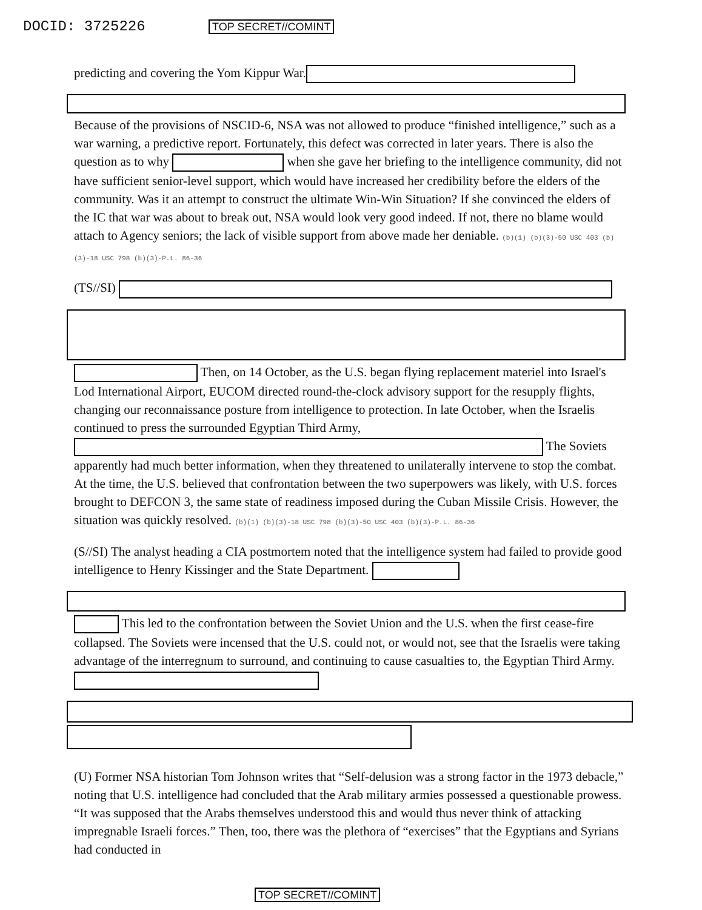DOCID: 3725226 TOP SECRET//COMINT
predicting and covering the Yom Kippur War.
Because of the provisions of NSCID-6, NSA was not allowed to produce “finished intelligence,” such as a war warning, a predictive report. Fortunately, this defect was corrected in later years. There is also the question as to why when she gave her briefing to the intelligence community, did not have sufficient senior-level support, which would have increased her credibility before the elders of the community. Was it an attempt to construct the ultimate Win-Win Situation? If she convinced the elders of the IC that war was about to break out, NSA would look very good indeed. If not, there no blame would attach to Agency seniors; the lack of visible support from above made her deniable. (b)(1) (b)(3)-50 USC 403 (b)(3)-18 USC 798 (b)(3)-P.L. 86-36
(TS//SI)
Then, on 14 October, as the U.S. began flying replacement materiel into Israel's Lod International Airport, EUCOM directed round-the-clock advisory support for the resupply flights, changing our reconnaissance posture from intelligence to protection. In late October, when the Israelis continued to press the surrounded Egyptian Third Army, The Soviets apparently had much better information, when they threatened to unilaterally intervene to stop the combat. At the time, the U.S. believed that confrontation between the two superpowers was likely, with U.S. forces brought to DEFCON 3, the same state of readiness imposed during the Cuban Missile Crisis. However, the situation was quickly resolved. (b)(1) (b)(3)-18 USC 798 (b)(3)-50 USC 403 (b)(3)-P.L. 86-36
(S//SI) The analyst heading a CIA postmortem noted that the intelligence system had failed to provide good intelligence to Henry Kissinger and the State Department.
This led to the confrontation between the Soviet Union and the U.S. when the first cease-fire collapsed. The Soviets were incensed that the U.S. could not, or would not, see that the Israelis were taking advantage of the interregnum to surround, and continuing to cause casualties to, the Egyptian Third Army.
(U) Former NSA historian Tom Johnson writes that “Self-delusion was a strong factor in the 1973 debacle,” noting that U.S. intelligence had concluded that the Arab military armies possessed a questionable prowess. “It was supposed that the Arabs themselves understood this and would thus never think of attacking impregnable Israeli forces.” Then, too, there was the plethora of “exercises” that the Egyptians and Syrians had conducted in
TOP SECRET//COMINT